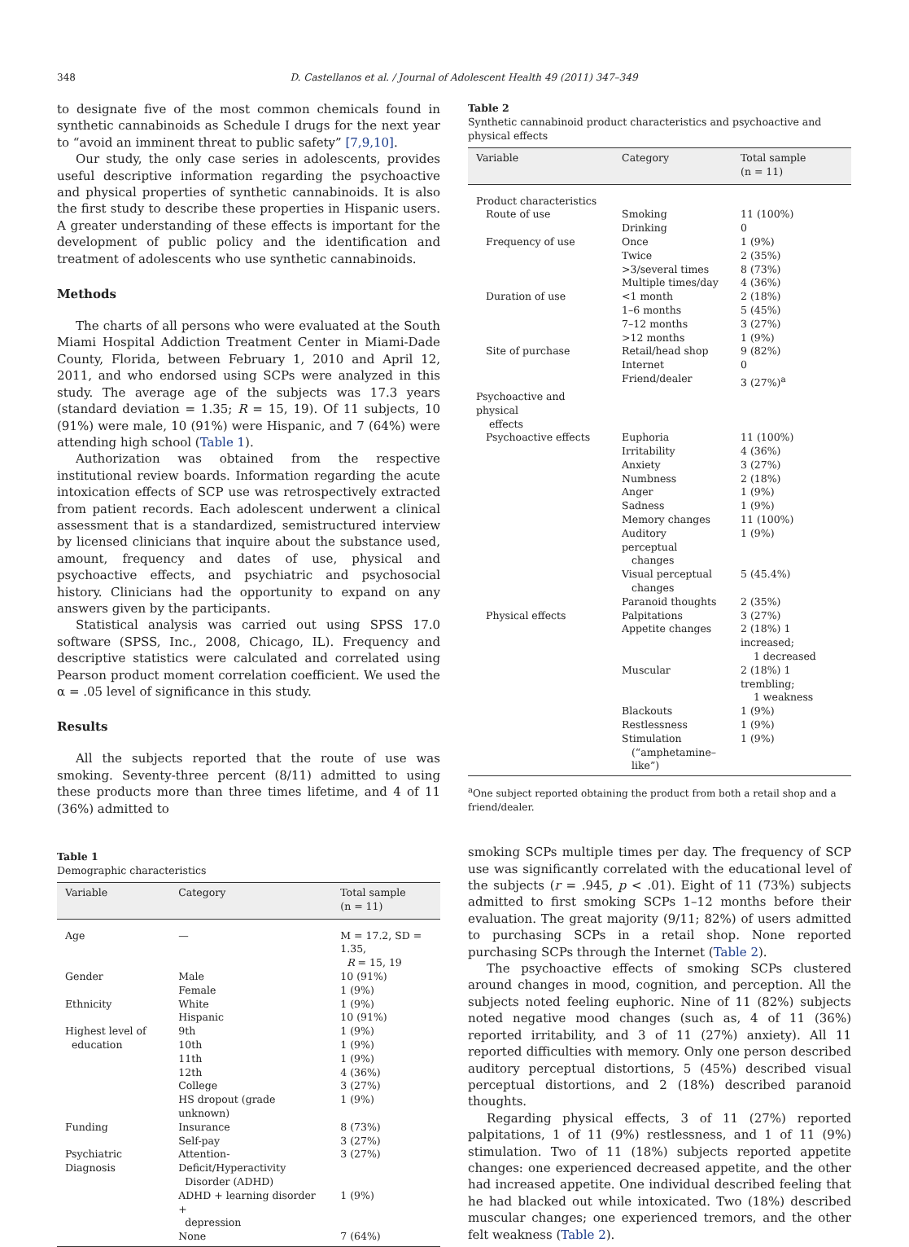348 D. Castellanos et al. / Journal of Adolescent Health 49 (2011) 347–349
to designate five of the most common chemicals found in synthetic cannabinoids as Schedule I drugs for the next year to “avoid an imminent threat to public safety” [7,9,10].
Our study, the only case series in adolescents, provides useful descriptive information regarding the psychoactive and physical properties of synthetic cannabinoids. It is also the first study to describe these properties in Hispanic users. A greater understanding of these effects is important for the development of public policy and the identification and treatment of adolescents who use synthetic cannabinoids.
Methods
The charts of all persons who were evaluated at the South Miami Hospital Addiction Treatment Center in Miami-Dade County, Florida, between February 1, 2010 and April 12, 2011, and who endorsed using SCPs were analyzed in this study. The average age of the subjects was 17.3 years (standard deviation = 1.35; R = 15, 19). Of 11 subjects, 10 (91%) were male, 10 (91%) were Hispanic, and 7 (64%) were attending high school (Table 1).
Authorization was obtained from the respective institutional review boards. Information regarding the acute intoxication effects of SCP use was retrospectively extracted from patient records. Each adolescent underwent a clinical assessment that is a standardized, semistructured interview by licensed clinicians that inquire about the substance used, amount, frequency and dates of use, physical and psychoactive effects, and psychiatric and psychosocial history. Clinicians had the opportunity to expand on any answers given by the participants.
Statistical analysis was carried out using SPSS 17.0 software (SPSS, Inc., 2008, Chicago, IL). Frequency and descriptive statistics were calculated and correlated using Pearson product moment correlation coefficient. We used the α = .05 level of significance in this study.
Results
All the subjects reported that the route of use was smoking. Seventy-three percent (8/11) admitted to using these products more than three times lifetime, and 4 of 11 (36%) admitted to
Table 1
Demographic characteristics
| Variable | Category | Total sample (n = 11) |
| --- | --- | --- |
| Age | — | M = 17.2, SD = 1.35, R = 15, 19 |
| Gender | Male | 10 (91%) |
| | Female | 1 (9%) |
| Ethnicity | White | 1 (9%) |
| | Hispanic | 10 (91%) |
| Highest level of education | 9th 10th | 1 (9%) 1 (9%) |
| | 11th | 1 (9%) |
| | 12th | 4 (36%) |
| | College | 3 (27%) |
| | HS dropout (grade unknown) | 1 (9%) |
| Funding | Insurance | 8 (73%) |
| | Self-pay | 3 (27%) |
| Psychiatric Diagnosis | Attention-Deficit/Hyperactivity Disorder (ADHD) | 3 (27%) |
| | ADHD + learning disorder + depression | 1 (9%) |
| | None | 7 (64%) |
Table 2
Synthetic cannabinoid product characteristics and psychoactive and physical effects
| Variable | Category | Total sample (n = 11) |
| --- | --- | --- |
| Product characteristics | | |
| Route of use | Smoking | 11 (100%) |
| | Drinking | 0 |
| Frequency of use | Once | 1 (9%) |
| | Twice | 2 (35%) |
| | >3/several times | 8 (73%) |
| | Multiple times/day | 4 (36%) |
| Duration of use | <1 month | 2 (18%) |
| | 1–6 months | 5 (45%) |
| | 7–12 months | 3 (27%) |
| | >12 months | 1 (9%) |
| Site of purchase | Retail/head shop | 9 (82%) |
| | Internet | 0 |
| | Friend/dealer | 3 (27%)<sup>a</sup> |
| Psychoactive and physical effects | | |
| Psychoactive effects | Euphoria | 11 (100%) |
| | Irritability | 4 (36%) |
| | Anxiety | 3 (27%) |
| | Numbness | 2 (18%) |
| | Anger | 1 (9%) |
| | Sadness | 1 (9%) |
| | Memory changes | 11 (100%) |
| | Auditory perceptual changes | 1 (9%) |
| | Visual perceptual changes | 5 (45.4%) |
| | Paranoid thoughts | 2 (35%) |
| Physical effects | Palpitations | 3 (27%) |
| | Appetite changes | 2 (18%) 1 increased; 1 decreased |
| | Muscular | 2 (18%) 1 trembling; 1 weakness |
| | Blackouts | 1 (9%) |
| | Restlessness | 1 (9%) |
| | Stimulation (“amphetamine– like”) | 1 (9%) |
<sup>a</sup> One subject reported obtaining the product from both a retail shop and a friend/dealer.
smoking SCPs multiple times per day. The frequency of SCP use was significantly correlated with the educational level of the subjects (r = .945, p < .01). Eight of 11 (73%) subjects admitted to first smoking SCPs 1–12 months before their evaluation. The great majority (9/11; 82%) of users admitted to purchasing SCPs in a retail shop. None reported purchasing SCPs through the Internet (Table 2).
The psychoactive effects of smoking SCPs clustered around changes in mood, cognition, and perception. All the subjects noted feeling euphoric. Nine of 11 (82%) subjects noted negative mood changes (such as, 4 of 11 (36%) reported irritability, and 3 of 11 (27%) anxiety). All 11 reported difficulties with memory. Only one person described auditory perceptual distortions, 5 (45%) described visual perceptual distortions, and 2 (18%) described paranoid thoughts.
Regarding physical effects, 3 of 11 (27%) reported palpitations, 1 of 11 (9%) restlessness, and 1 of 11 (9%) stimulation. Two of 11 (18%) subjects reported appetite changes: one experienced decreased appetite, and the other had increased appetite. One individual described feeling that he had blacked out while intoxicated. Two (18%) described muscular changes; one experienced tremors, and the other felt weakness (Table 2).